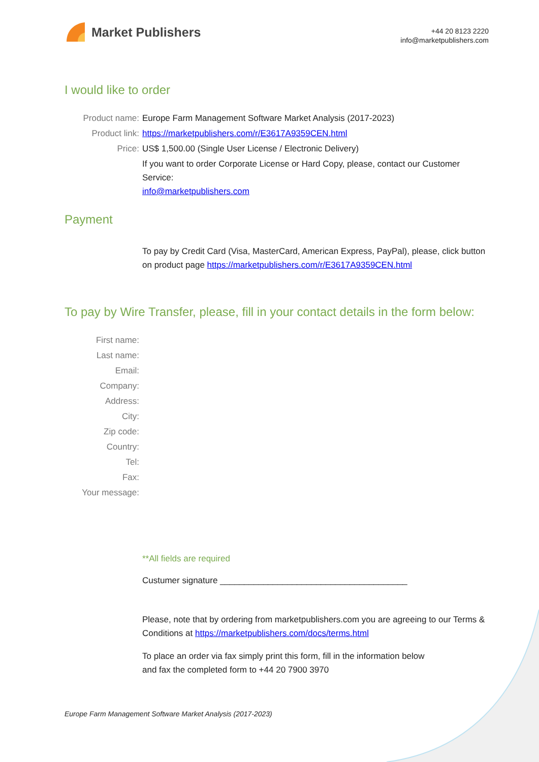Market Publishers
+44 20 8123 2220
info@marketpublishers.com
I would like to order
Product name: Europe Farm Management Software Market Analysis (2017-2023)
Product link: https://marketpublishers.com/r/E3617A9359CEN.html
Price: US$ 1,500.00 (Single User License / Electronic Delivery)
If you want to order Corporate License or Hard Copy, please, contact our Customer Service:
info@marketpublishers.com
Payment
To pay by Credit Card (Visa, MasterCard, American Express, PayPal), please, click button on product page https://marketpublishers.com/r/E3617A9359CEN.html
To pay by Wire Transfer, please, fill in your contact details in the form below:
First name:
Last name:
Email:
Company:
Address:
City:
Zip code:
Country:
Tel:
Fax:
Your message:
**All fields are required
Custumer signature _______________________________________
Please, note that by ordering from marketpublishers.com you are agreeing to our Terms & Conditions at https://marketpublishers.com/docs/terms.html
To place an order via fax simply print this form, fill in the information below
and fax the completed form to +44 20 7900 3970
Europe Farm Management Software Market Analysis (2017-2023)